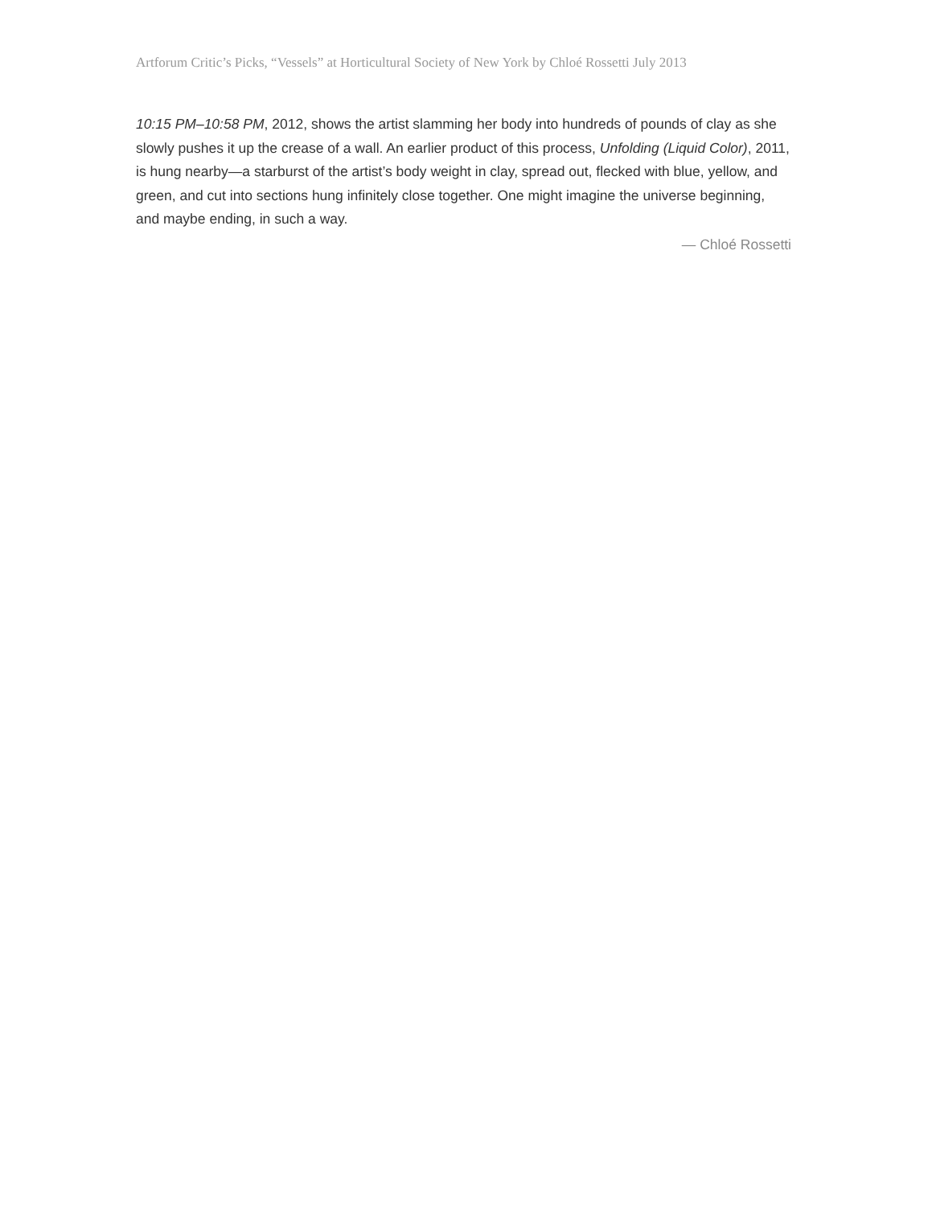Artforum Critic’s Picks, “Vessels” at Horticultural Society of New York by Chloé Rossetti July 2013
10:15 PM–10:58 PM, 2012, shows the artist slamming her body into hundreds of pounds of clay as she slowly pushes it up the crease of a wall. An earlier product of this process, Unfolding (Liquid Color), 2011, is hung nearby—a starburst of the artist’s body weight in clay, spread out, flecked with blue, yellow, and green, and cut into sections hung infinitely close together. One might imagine the universe beginning, and maybe ending, in such a way.
— Chloé Rossetti